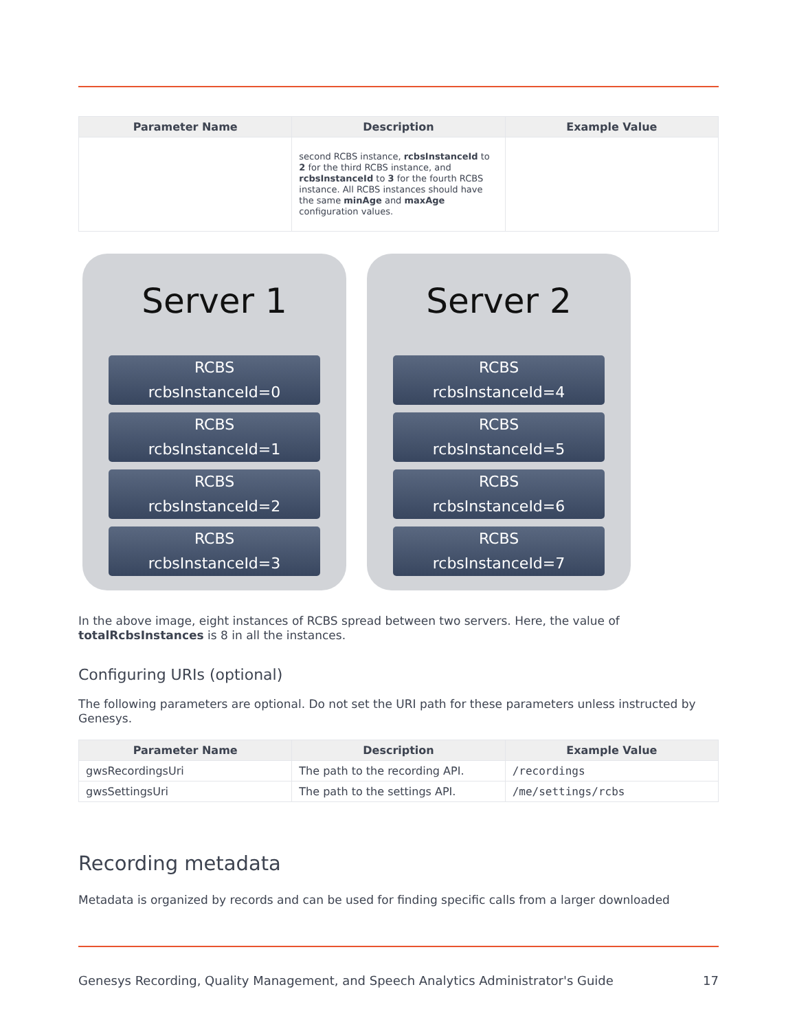| Parameter Name | Description | Example Value |
| --- | --- | --- |
| | second RCBS instance, rcbsInstanceId to 2 for the third RCBS instance, and rcbsInstanceId to 3 for the fourth RCBS instance. All RCBS instances should have the same minAge and maxAge configuration values. | |
Server 1
RCBS
rcbsInstanceId=0
RCBS
rcbsInstanceId=1
RCBS
rcbsInstanceId=2
RCBS
rcbsInstanceId=3
Server 2
RCBS
rcbsInstanceId=4
RCBS
rcbsInstanceId=5
RCBS
rcbsInstanceId=6
RCBS
rcbsInstanceId=7
In the above image, eight instances of RCBS spread between two servers. Here, the value of totalRcbsInstances is 8 in all the instances.
Configuring URIs (optional)
The following parameters are optional. Do not set the URI path for these parameters unless instructed by Genesys.
| Parameter Name | Description | Example Value |
| --- | --- | --- |
| gwsRecordingsUri | The path to the recording API. | /recordings |
| gwsSettingsUri | The path to the settings API. | /me/settings/rcbs |
Recording metadata
Metadata is organized by records and can be used for finding specific calls from a larger downloaded
Genesys Recording, Quality Management, and Speech Analytics Administrator's Guide 17